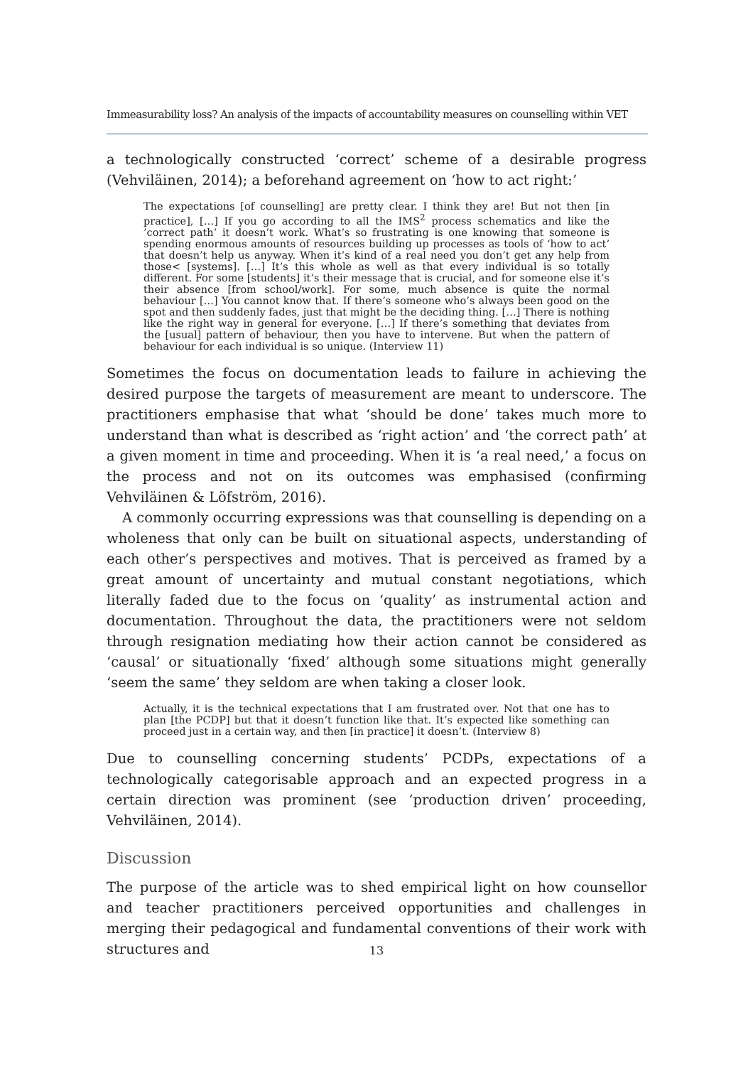Immeasurability loss? An analysis of the impacts of accountability measures on counselling within VET
a technologically constructed ‘correct’ scheme of a desirable progress (Vehviläinen, 2014); a beforehand agreement on ‘how to act right:’
The expectations [of counselling] are pretty clear. I think they are! But not then [in practice], […] If you go according to all the IMS<sup>2</sup> process schematics and like the ’correct path’ it doesn’t work. What’s so frustrating is one knowing that someone is spending enormous amounts of resources building up processes as tools of ‘how to act’ that doesn’t help us anyway. When it’s kind of a real need you don’t get any help from those< [systems]. […] It’s this whole as well as that every individual is so totally different. For some [students] it’s their message that is crucial, and for someone else it’s their absence [from school/work]. For some, much absence is quite the normal behaviour […] You cannot know that. If there’s someone who’s always been good on the spot and then suddenly fades, just that might be the deciding thing. […] There is nothing like the right way in general for everyone. […] If there’s something that deviates from the [usual] pattern of behaviour, then you have to intervene. But when the pattern of behaviour for each individual is so unique. (Interview 11)
Sometimes the focus on documentation leads to failure in achieving the desired purpose the targets of measurement are meant to underscore. The practitioners emphasise that what ‘should be done’ takes much more to understand than what is described as ‘right action’ and ‘the correct path’ at a given moment in time and proceeding. When it is ‘a real need,’ a focus on the process and not on its outcomes was emphasised (confirming Vehviläinen & Löfström, 2016).
A commonly occurring expressions was that counselling is depending on a wholeness that only can be built on situational aspects, understanding of each other’s perspectives and motives. That is perceived as framed by a great amount of uncertainty and mutual constant negotiations, which literally faded due to the focus on ‘quality’ as instrumental action and documentation. Throughout the data, the practitioners were not seldom through resignation mediating how their action cannot be considered as ‘causal’ or situationally ‘fixed’ although some situations might generally ‘seem the same’ they seldom are when taking a closer look.
Actually, it is the technical expectations that I am frustrated over. Not that one has to plan [the PCDP] but that it doesn’t function like that. It’s expected like something can proceed just in a certain way, and then [in practice] it doesn’t. (Interview 8)
Due to counselling concerning students’ PCDPs, expectations of a technologically categorisable approach and an expected progress in a certain direction was prominent (see ‘production driven’ proceeding, Vehviläinen, 2014).
Discussion
The purpose of the article was to shed empirical light on how counsellor and teacher practitioners perceived opportunities and challenges in merging their pedagogical and fundamental conventions of their work with structures and
13